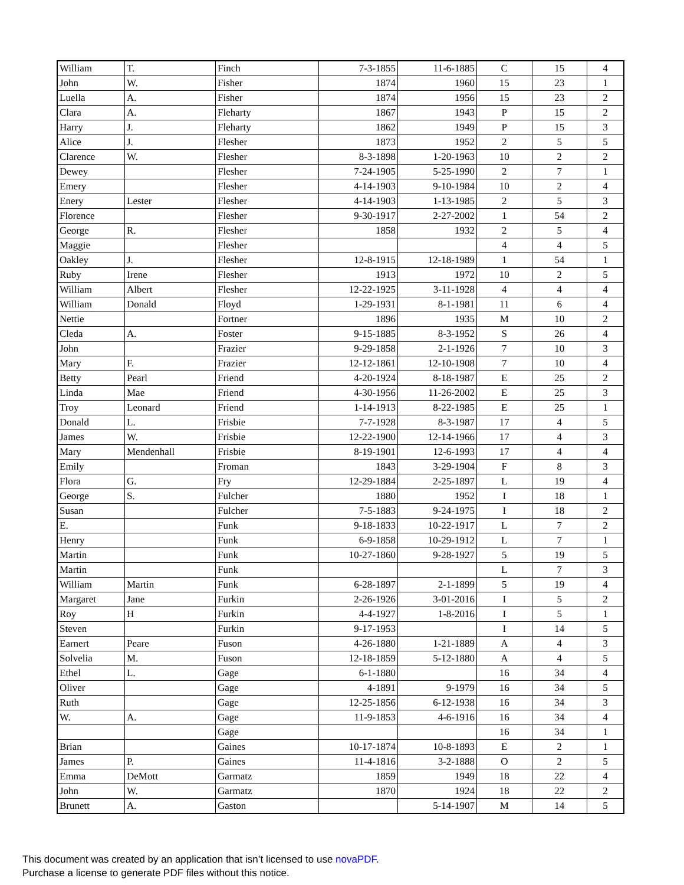| William | T. | Finch | 7-3-1855 | 11-6-1885 | C | 15 | 4 |
| John | W. | Fisher | 1874 | 1960 | 15 | 23 | 1 |
| Luella | A. | Fisher | 1874 | 1956 | 15 | 23 | 2 |
| Clara | A. | Fleharty | 1867 | 1943 | P | 15 | 2 |
| Harry | J. | Fleharty | 1862 | 1949 | P | 15 | 3 |
| Alice | J. | Flesher | 1873 | 1952 | 2 | 5 | 5 |
| Clarence | W. | Flesher | 8-3-1898 | 1-20-1963 | 10 | 2 | 2 |
| Dewey | | Flesher | 7-24-1905 | 5-25-1990 | 2 | 7 | 1 |
| Emery | | Flesher | 4-14-1903 | 9-10-1984 | 10 | 2 | 4 |
| Enery | Lester | Flesher | 4-14-1903 | 1-13-1985 | 2 | 5 | 3 |
| Florence | | Flesher | 9-30-1917 | 2-27-2002 | 1 | 54 | 2 |
| George | R. | Flesher | 1858 | 1932 | 2 | 5 | 4 |
| Maggie | | Flesher | | | 4 | 4 | 5 |
| Oakley | J. | Flesher | 12-8-1915 | 12-18-1989 | 1 | 54 | 1 |
| Ruby | Irene | Flesher | 1913 | 1972 | 10 | 2 | 5 |
| William | Albert | Flesher | 12-22-1925 | 3-11-1928 | 4 | 4 | 4 |
| William | Donald | Floyd | 1-29-1931 | 8-1-1981 | 11 | 6 | 4 |
| Nettie | | Fortner | 1896 | 1935 | M | 10 | 2 |
| Cleda | A. | Foster | 9-15-1885 | 8-3-1952 | S | 26 | 4 |
| John | | Frazier | 9-29-1858 | 2-1-1926 | 7 | 10 | 3 |
| Mary | F. | Frazier | 12-12-1861 | 12-10-1908 | 7 | 10 | 4 |
| Betty | Pearl | Friend | 4-20-1924 | 8-18-1987 | E | 25 | 2 |
| Linda | Mae | Friend | 4-30-1956 | 11-26-2002 | E | 25 | 3 |
| Troy | Leonard | Friend | 1-14-1913 | 8-22-1985 | E | 25 | 1 |
| Donald | L. | Frisbie | 7-7-1928 | 8-3-1987 | 17 | 4 | 5 |
| James | W. | Frisbie | 12-22-1900 | 12-14-1966 | 17 | 4 | 3 |
| Mary | Mendenhall | Frisbie | 8-19-1901 | 12-6-1993 | 17 | 4 | 4 |
| Emily | | Froman | 1843 | 3-29-1904 | F | 8 | 3 |
| Flora | G. | Fry | 12-29-1884 | 2-25-1897 | L | 19 | 4 |
| George | S. | Fulcher | 1880 | 1952 | I | 18 | 1 |
| Susan | | Fulcher | 7-5-1883 | 9-24-1975 | I | 18 | 2 |
| E. | | Funk | 9-18-1833 | 10-22-1917 | L | 7 | 2 |
| Henry | | Funk | 6-9-1858 | 10-29-1912 | L | 7 | 1 |
| Martin | | Funk | 10-27-1860 | 9-28-1927 | 5 | 19 | 5 |
| Martin | | Funk | | | L | 7 | 3 |
| William | Martin | Funk | 6-28-1897 | 2-1-1899 | 5 | 19 | 4 |
| Margaret | Jane | Furkin | 2-26-1926 | 3-01-2016 | I | 5 | 2 |
| Roy | H | Furkin | 4-4-1927 | 1-8-2016 | I | 5 | 1 |
| Steven | | Furkin | 9-17-1953 | | I | 14 | 5 |
| Earnert | Peare | Fuson | 4-26-1880 | 1-21-1889 | A | 4 | 3 |
| Solvelia | M. | Fuson | 12-18-1859 | 5-12-1880 | A | 4 | 5 |
| Ethel | L. | Gage | 6-1-1880 | | 16 | 34 | 4 |
| Oliver | | Gage | 4-1891 | 9-1979 | 16 | 34 | 5 |
| Ruth | | Gage | 12-25-1856 | 6-12-1938 | 16 | 34 | 3 |
| W. | A. | Gage | 11-9-1853 | 4-6-1916 | 16 | 34 | 4 |
| | | Gage | | | 16 | 34 | 1 |
| Brian | | Gaines | 10-17-1874 | 10-8-1893 | E | 2 | 1 |
| James | P. | Gaines | 11-4-1816 | 3-2-1888 | O | 2 | 5 |
| Emma | DeMott | Garmatz | 1859 | 1949 | 18 | 22 | 4 |
| John | W. | Garmatz | 1870 | 1924 | 18 | 22 | 2 |
| Brunett | A. | Gaston | | 5-14-1907 | M | 14 | 5 |
This document was created by an application that isn’t licensed to use novaPDF.
Purchase a license to generate PDF files without this notice.